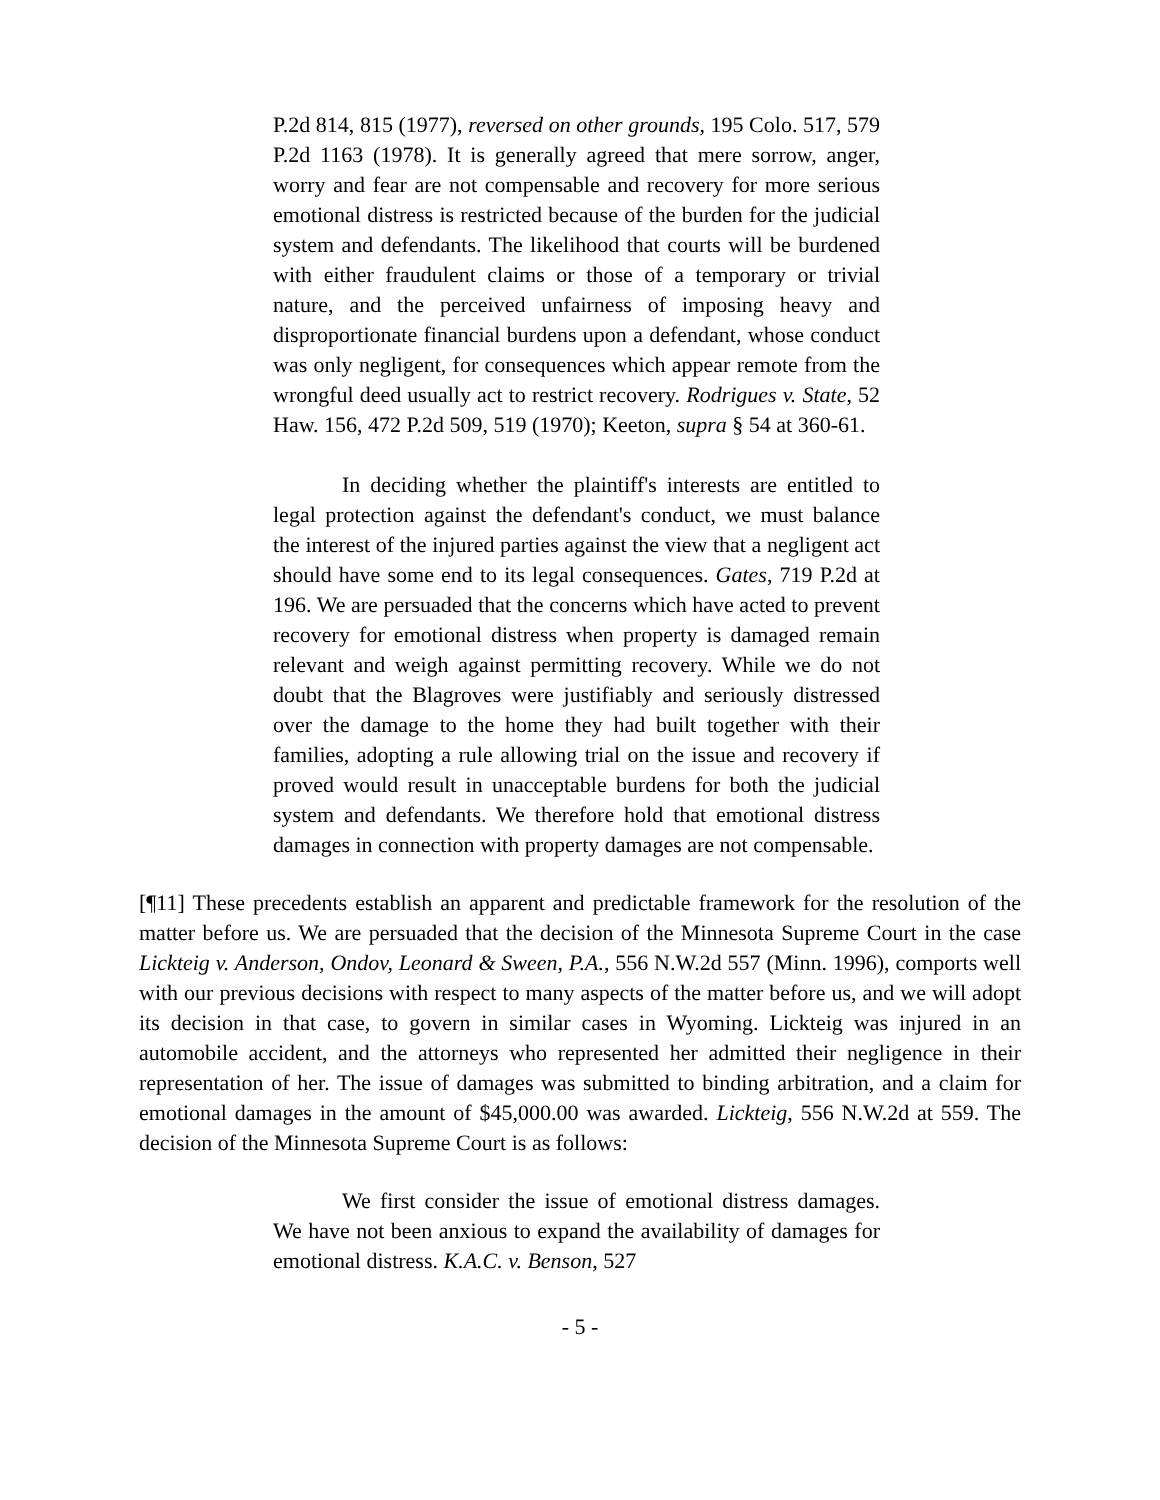P.2d 814, 815 (1977), reversed on other grounds, 195 Colo. 517, 579 P.2d 1163 (1978). It is generally agreed that mere sorrow, anger, worry and fear are not compensable and recovery for more serious emotional distress is restricted because of the burden for the judicial system and defendants. The likelihood that courts will be burdened with either fraudulent claims or those of a temporary or trivial nature, and the perceived unfairness of imposing heavy and disproportionate financial burdens upon a defendant, whose conduct was only negligent, for consequences which appear remote from the wrongful deed usually act to restrict recovery. Rodrigues v. State, 52 Haw. 156, 472 P.2d 509, 519 (1970); Keeton, supra § 54 at 360-61.
In deciding whether the plaintiff's interests are entitled to legal protection against the defendant's conduct, we must balance the interest of the injured parties against the view that a negligent act should have some end to its legal consequences. Gates, 719 P.2d at 196. We are persuaded that the concerns which have acted to prevent recovery for emotional distress when property is damaged remain relevant and weigh against permitting recovery. While we do not doubt that the Blagroves were justifiably and seriously distressed over the damage to the home they had built together with their families, adopting a rule allowing trial on the issue and recovery if proved would result in unacceptable burdens for both the judicial system and defendants. We therefore hold that emotional distress damages in connection with property damages are not compensable.
[¶11] These precedents establish an apparent and predictable framework for the resolution of the matter before us. We are persuaded that the decision of the Minnesota Supreme Court in the case Lickteig v. Anderson, Ondov, Leonard & Sween, P.A., 556 N.W.2d 557 (Minn. 1996), comports well with our previous decisions with respect to many aspects of the matter before us, and we will adopt its decision in that case, to govern in similar cases in Wyoming. Lickteig was injured in an automobile accident, and the attorneys who represented her admitted their negligence in their representation of her. The issue of damages was submitted to binding arbitration, and a claim for emotional damages in the amount of $45,000.00 was awarded. Lickteig, 556 N.W.2d at 559. The decision of the Minnesota Supreme Court is as follows:
We first consider the issue of emotional distress damages. We have not been anxious to expand the availability of damages for emotional distress. K.A.C. v. Benson, 527
- 5 -